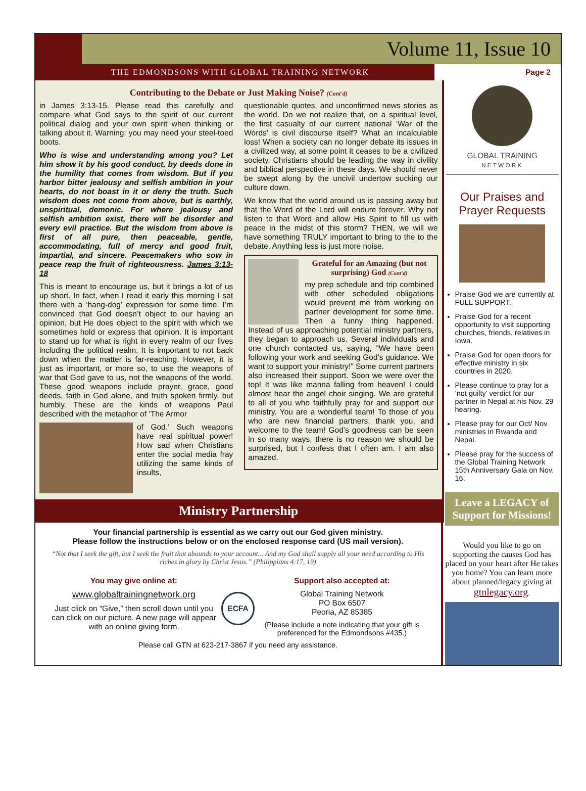Volume 11, Issue 10
THE EDMONDSONS WITH GLOBAL TRAINING NETWORK
Page 2
Contributing to the Debate or Just Making Noise? (Cont'd)
in James 3:13-15. Please read this carefully and compare what God says to the spirit of our current political dialog and your own spirit when thinking or talking about it. Warning: you may need your steel-toed boots.
Who is wise and understanding among you? Let him show it by his good conduct, by deeds done in the humility that comes from wisdom. But if you harbor bitter jealousy and selfish ambition in your hearts, do not boast in it or deny the truth. Such wisdom does not come from above, but is earthly, unspiritual, demonic. For where jealousy and selfish ambition exist, there will be disorder and every evil practice. But the wisdom from above is first of all pure, then peaceable, gentle, accommodating, full of mercy and good fruit, impartial, and sincere. Peacemakers who sow in peace reap the fruit of righteousness. James 3:13-18
This is meant to encourage us, but it brings a lot of us up short. In fact, when I read it early this morning I sat there with a ‘hang-dog’ expression for some time. I’m convinced that God doesn’t object to our having an opinion, but He does object to the spirit with which we sometimes hold or express that opinion. It is important to stand up for what is right in every realm of our lives including the political realm. It is important to not back down when the matter is far-reaching. However, it is just as important, or more so, to use the weapons of war that God gave to us, not the weapons of the world. These good weapons include prayer, grace, good deeds, faith in God alone, and truth spoken firmly, but humbly. These are the kinds of weapons Paul described with the metaphor of ‘The Armor
of God.’ Such weapons have real spiritual power! How sad when Christians enter the social media fray utilizing the same kinds of insults,
questionable quotes, and unconfirmed news stories as the world. Do we not realize that, on a spiritual level, the first casualty of our current national ‘War of the Words’ is civil discourse itself? What an incalculable loss! When a society can no longer debate its issues in a civilized way, at some point it ceases to be a civilized society. Christians should be leading the way in civility and biblical perspective in these days. We should never be swept along by the uncivil undertow sucking our culture down.
We know that the world around us is passing away but that the Word of the Lord will endure forever. Why not listen to that Word and allow His Spirit to fill us with peace in the midst of this storm? THEN, we will we have something TRULY important to bring to the to the debate. Anything less is just more noise.
Grateful for an Amazing (but not surprising) God (Cont'd)
my prep schedule and trip combined with other scheduled obligations would prevent me from working on partner development for some time. Then a funny thing happened. Instead of us approaching potential ministry partners, they began to approach us. Several individuals and one church contacted us, saying, “We have been following your work and seeking God’s guidance. We want to support your ministry!” Some current partners also increased their support. Soon we were over the top! It was like manna falling from heaven! I could almost hear the angel choir singing. We are grateful to all of you who faithfully pray for and support our ministry. You are a wonderful team! To those of you who are new financial partners, thank you, and welcome to the team! God’s goodness can be seen in so many ways, there is no reason we should be surprised, but I confess that I often am. I am also amazed.
Ministry Partnership
GLOBAL TRAINING
NETWORK
Our Praises and Prayer Requests
Praise God we are currently at FULL SUPPORT.
Praise God for a recent opportunity to visit supporting churches, friends, relatives in Iowa.
Praise God for open doors for effective ministry in six countries in 2020.
Please continue to pray for a ‘not guilty’ verdict for our partner in Nepal at his Nov. 29 hearing.
Please pray for our Oct/ Nov ministries in Rwanda and Nepal.
Please pray for the success of the Global Training Network 15th Anniversary Gala on Nov. 16.
Your financial partnership is essential as we carry out our God given ministry.
Please follow the instructions below or on the enclosed response card (US mail version).
“Not that I seek the gift, but I seek the fruit that abounds to your account... And my God shall supply all your need according to His riches in glory by Christ Jesus.” (Philippians 4:17, 19)
You may give online at:
www.globaltrainingnetwork.org
Just click on “Give,” then scroll down until you can click on our picture. A new page will appear with an online giving form.
ECFA
Support also accepted at:
Global Training Network
PO Box 6507
Peoria, AZ 85385
(Please include a note indicating that your gift is preferenced for the Edmondsons #435.)
Please call GTN at 623-217-3867 if you need any assistance.
Leave a LEGACY of Support for Missions!
Would you like to go on supporting the causes God has placed on your heart after He takes you home? You can learn more about planned/legacy giving at gtnlegacy.org.